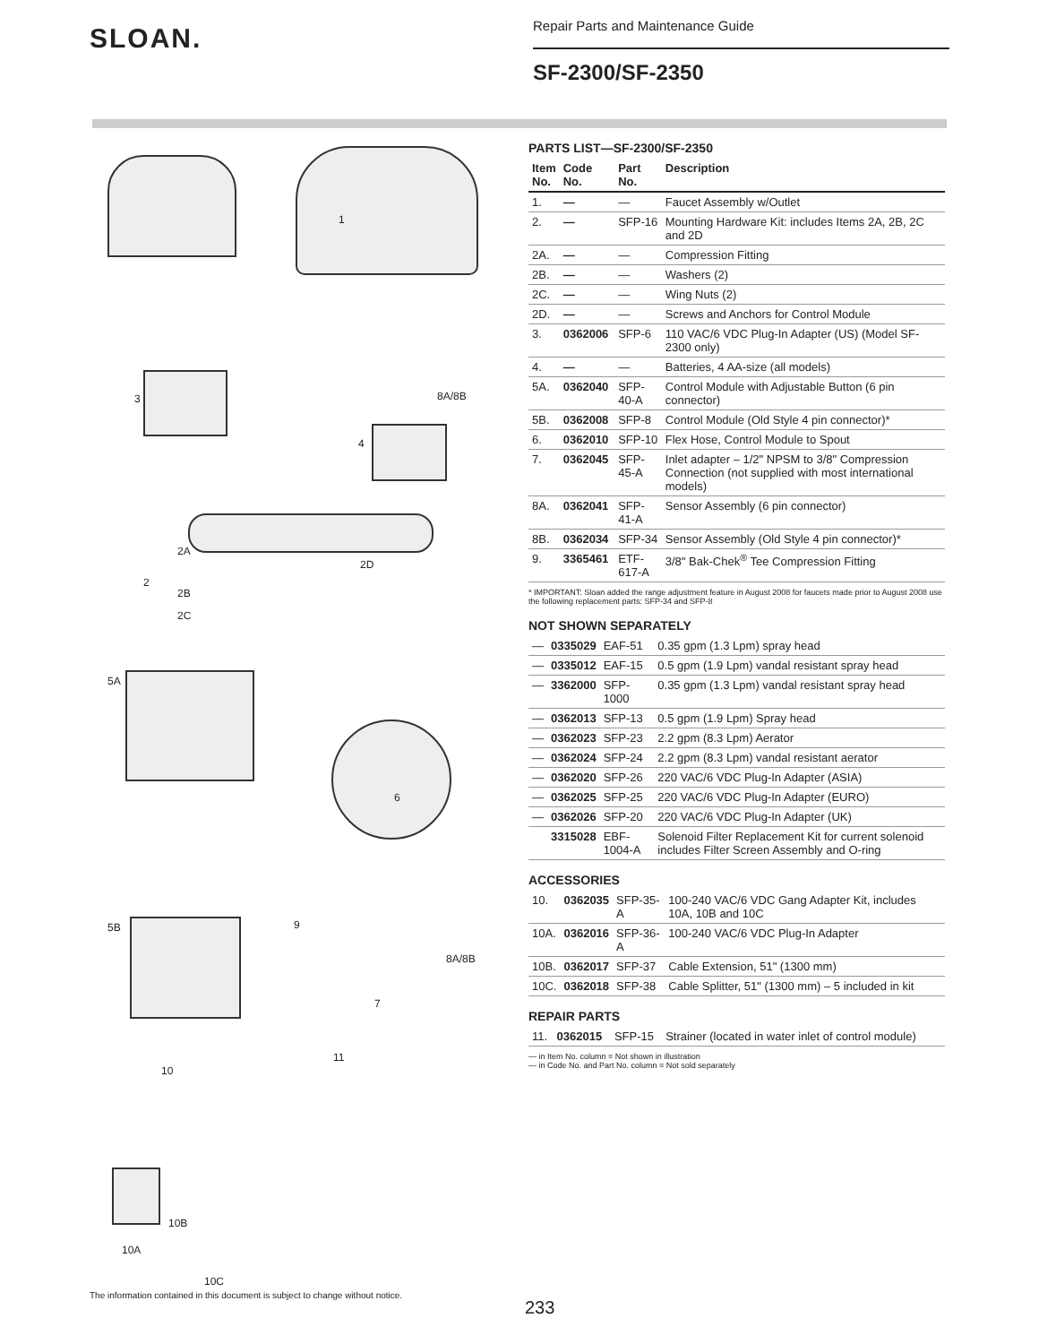SLOAN.
Repair Parts and Maintenance Guide
SF-2300/SF-2350
1
8A/8B
3
4
2A
2
2B
2C
2D
5A
6
5B 9
8A/8B
7
11
10
10B
10A
10C
PARTS LIST—SF-2300/SF-2350
| Item No. | Code No. | Part No. | Description |
| --- | --- | --- | --- |
| 1. | — | — | Faucet Assembly w/Outlet |
| 2. | — | SFP-16 | Mounting Hardware Kit: includes Items 2A, 2B, 2C and 2D |
| 2A. | — | — | Compression Fitting |
| 2B. | — | — | Washers (2) |
| 2C. | — | — | Wing Nuts (2) |
| 2D. | — | — | Screws and Anchors for Control Module |
| 3. | 0362006 | SFP-6 | 110 VAC/6 VDC Plug-In Adapter (US) (Model SF-2300 only) |
| 4. | — | — | Batteries, 4 AA-size (all models) |
| 5A. | 0362040 | SFP-40-A | Control Module with Adjustable Button (6 pin connector) |
| 5B. | 0362008 | SFP-8 | Control Module (Old Style 4 pin connector)* |
| 6. | 0362010 | SFP-10 | Flex Hose, Control Module to Spout |
| 7. | 0362045 | SFP-45-A | Inlet adapter – 1/2" NPSM to 3/8" Compression Connection (not supplied with most international models) |
| 8A. | 0362041 | SFP-41-A | Sensor Assembly (6 pin connector) |
| 8B. | 0362034 | SFP-34 | Sensor Assembly (Old Style 4 pin connector)* |
| 9. | 3365461 | ETF-617-A | 3/8" Bak-Chek<sup>®</sup> Tee Compression Fitting |
* IMPORTANT: Sloan added the range adjustment feature in August 2008 for faucets made prior to August 2008 use the following replacement parts: SFP-34 and SFP-8
NOT SHOWN SEPARATELY
| — | 0335029 | EAF-51 | 0.35 gpm (1.3 Lpm) spray head |
| — | 0335012 | EAF-15 | 0.5 gpm (1.9 Lpm) vandal resistant spray head |
| — | 3362000 | SFP-1000 | 0.35 gpm (1.3 Lpm) vandal resistant spray head |
| — | 0362013 | SFP-13 | 0.5 gpm (1.9 Lpm) Spray head |
| — | 0362023 | SFP-23 | 2.2 gpm (8.3 Lpm) Aerator |
| — | 0362024 | SFP-24 | 2.2 gpm (8.3 Lpm) vandal resistant aerator |
| — | 0362020 | SFP-26 | 220 VAC/6 VDC Plug-In Adapter (ASIA) |
| — | 0362025 | SFP-25 | 220 VAC/6 VDC Plug-In Adapter (EURO) |
| — | 0362026 | SFP-20 | 220 VAC/6 VDC Plug-In Adapter (UK) |
| | 3315028 | EBF-1004-A | Solenoid Filter Replacement Kit for current solenoid includes Filter Screen Assembly and O-ring |
ACCESSORIES
| 10. | 0362035 | SFP-35-A | 100-240 VAC/6 VDC Gang Adapter Kit, includes 10A, 10B and 10C |
| 10A. | 0362016 | SFP-36-A | 100-240 VAC/6 VDC Plug-In Adapter |
| 10B. | 0362017 | SFP-37 | Cable Extension, 51" (1300 mm) |
| 10C. | 0362018 | SFP-38 | Cable Splitter, 51" (1300 mm) – 5 included in kit |
REPAIR PARTS
| 11. | 0362015 | SFP-15 | Strainer (located in water inlet of control module) |
— in Item No. column = Not shown in illustration
— in Code No. and Part No. column = Not sold separately
The information contained in this document is subject to change without notice.
233